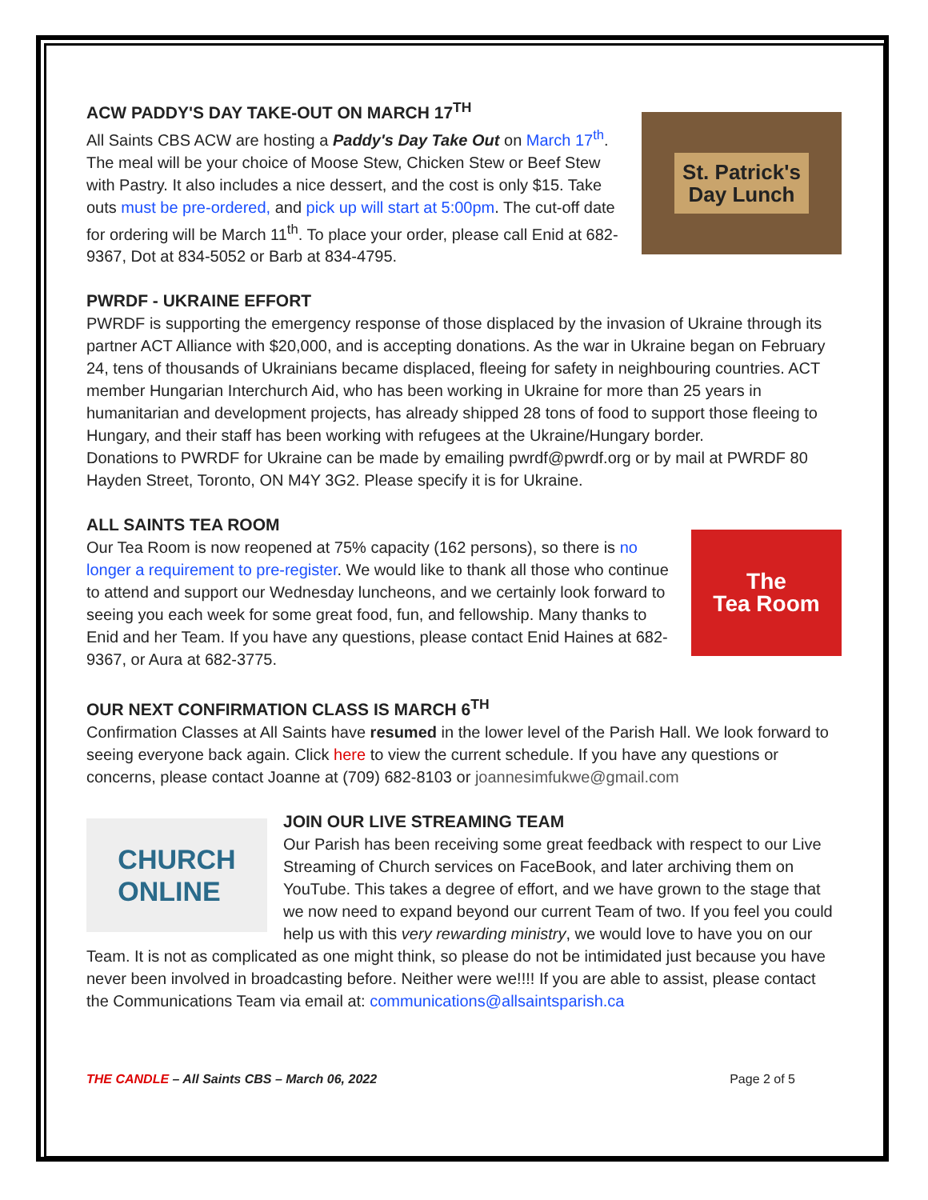St. Patrick's
Day Lunch
ACW PADDY'S DAY TAKE-OUT ON MARCH 17<sup>TH</sup>
All Saints CBS ACW are hosting a Paddy's Day Take Out on March 17<sup>th</sup>. The meal will be your choice of Moose Stew, Chicken Stew or Beef Stew with Pastry. It also includes a nice dessert, and the cost is only $15. Take outs must be pre-ordered, and pick up will start at 5:00pm. The cut-off date for ordering will be March 11<sup>th</sup>. To place your order, please call Enid at 682-9367, Dot at 834-5052 or Barb at 834-4795.
PWRDF - UKRAINE EFFORT
PWRDF is supporting the emergency response of those displaced by the invasion of Ukraine through its partner ACT Alliance with $20,000, and is accepting donations. As the war in Ukraine began on February 24, tens of thousands of Ukrainians became displaced, fleeing for safety in neighbouring countries. ACT member Hungarian Interchurch Aid, who has been working in Ukraine for more than 25 years in humanitarian and development projects, has already shipped 28 tons of food to support those fleeing to Hungary, and their staff has been working with refugees at the Ukraine/Hungary border.
Donations to PWRDF for Ukraine can be made by emailing pwrdf@pwrdf.org or by mail at PWRDF 80 Hayden Street, Toronto, ON M4Y 3G2. Please specify it is for Ukraine.
The
Tea Room
ALL SAINTS TEA ROOM
Our Tea Room is now reopened at 75% capacity (162 persons), so there is no longer a requirement to pre-register. We would like to thank all those who continue to attend and support our Wednesday luncheons, and we certainly look forward to seeing you each week for some great food, fun, and fellowship. Many thanks to Enid and her Team. If you have any questions, please contact Enid Haines at 682-9367, or Aura at 682-3775.
OUR NEXT CONFIRMATION CLASS IS MARCH 6<sup>TH</sup>
Confirmation Classes at All Saints have resumed in the lower level of the Parish Hall. We look forward to seeing everyone back again. Click here to view the current schedule. If you have any questions or concerns, please contact Joanne at (709) 682-8103 or joannesimfukwe@gmail.com
CHURCH
ONLINE
JOIN OUR LIVE STREAMING TEAM
Our Parish has been receiving some great feedback with respect to our Live Streaming of Church services on FaceBook, and later archiving them on YouTube. This takes a degree of effort, and we have grown to the stage that we now need to expand beyond our current Team of two. If you feel you could help us with this very rewarding ministry, we would love to have you on our Team. It is not as complicated as one might think, so please do not be intimidated just because you have never been involved in broadcasting before. Neither were we!!!! If you are able to assist, please contact the Communications Team via email at: communications@allsaintsparish.ca
THE CANDLE – All Saints CBS – March 06, 2022 Page 2 of 5